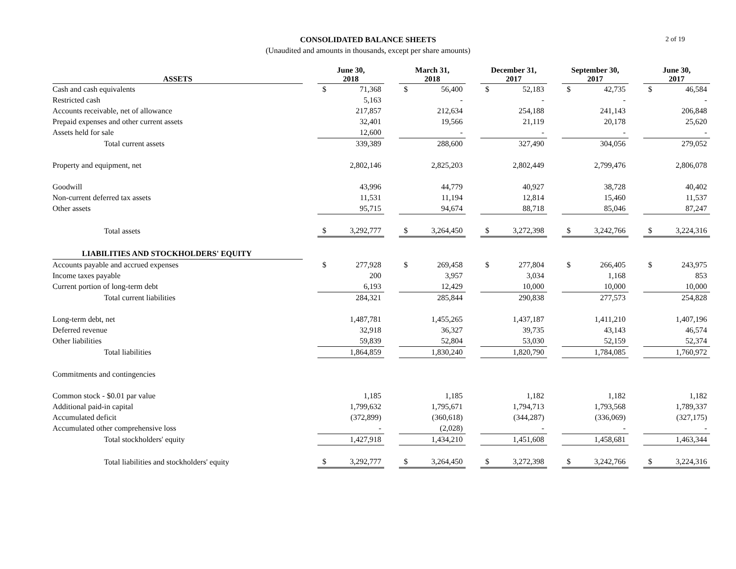CONSOLIDATED BALANCE SHEETS
(Unaudited and amounts in thousands, except per share amounts)
2 of 19
| ASSETS | | June 30, 2018 | | | March 31, 2018 | | | December 31, 2017 | | | September 30, 2017 | | | June 30, 2017 | |
| Cash and cash equivalents | | $ | 71,368 | | $ | 56,400 | | $ | 52,183 | | $ | 42,735 | | $ | 46,584 |
| Restricted cash | | | 5,163 | | | - | | | - | | | - | | | - |
| Accounts receivable, net of allowance | | | 217,857 | | | 212,634 | | | 254,188 | | | 241,143 | | | 206,848 |
| Prepaid expenses and other current assets | | | 32,401 | | | 19,566 | | | 21,119 | | | 20,178 | | | 25,620 |
| Assets held for sale | | | 12,600 | | | - | | | - | | | - | | | - |
| Total current assets | | | 339,389 | | | 288,600 | | | 327,490 | | | 304,056 | | | 279,052 |
| Property and equipment, net | | | 2,802,146 | | | 2,825,203 | | | 2,802,449 | | | 2,799,476 | | | 2,806,078 |
| Goodwill | | | 43,996 | | | 44,779 | | | 40,927 | | | 38,728 | | | 40,402 |
| Non-current deferred tax assets | | | 11,531 | | | 11,194 | | | 12,814 | | | 15,460 | | | 11,537 |
| Other assets | | | 95,715 | | | 94,674 | | | 88,718 | | | 85,046 | | | 87,247 |
| Total assets | | $ | 3,292,777 | | $ | 3,264,450 | | $ | 3,272,398 | | $ | 3,242,766 | | $ | 3,224,316 |
| LIABILITIES AND STOCKHOLDERS' EQUITY | | | | | | | | | | | | | | | |
| Accounts payable and accrued expenses | | $ | 277,928 | | $ | 269,458 | | $ | 277,804 | | $ | 266,405 | | $ | 243,975 |
| Income taxes payable | | | 200 | | | 3,957 | | | 3,034 | | | 1,168 | | | 853 |
| Current portion of long-term debt | | | 6,193 | | | 12,429 | | | 10,000 | | | 10,000 | | | 10,000 |
| Total current liabilities | | | 284,321 | | | 285,844 | | | 290,838 | | | 277,573 | | | 254,828 |
| Long-term debt, net | | | 1,487,781 | | | 1,455,265 | | | 1,437,187 | | | 1,411,210 | | | 1,407,196 |
| Deferred revenue | | | 32,918 | | | 36,327 | | | 39,735 | | | 43,143 | | | 46,574 |
| Other liabilities | | | 59,839 | | | 52,804 | | | 53,030 | | | 52,159 | | | 52,374 |
| Total liabilities | | | 1,864,859 | | | 1,830,240 | | | 1,820,790 | | | 1,784,085 | | | 1,760,972 |
| Commitments and contingencies | | | | | | | | | | | | | | | |
| Common stock - $0.01 par value | | | 1,185 | | | 1,185 | | | 1,182 | | | 1,182 | | | 1,182 |
| Additional paid-in capital | | | 1,799,632 | | | 1,795,671 | | | 1,794,713 | | | 1,793,568 | | | 1,789,337 |
| Accumulated deficit | | | (372,899) | | | (360,618) | | | (344,287) | | | (336,069) | | | (327,175) |
| Accumulated other comprehensive loss | | | - | | | (2,028) | | | - | | | - | | | - |
| Total stockholders' equity | | | 1,427,918 | | | 1,434,210 | | | 1,451,608 | | | 1,458,681 | | | 1,463,344 |
| Total liabilities and stockholders' equity | | $ | 3,292,777 | | $ | 3,264,450 | | $ | 3,272,398 | | $ | 3,242,766 | | $ | 3,224,316 |